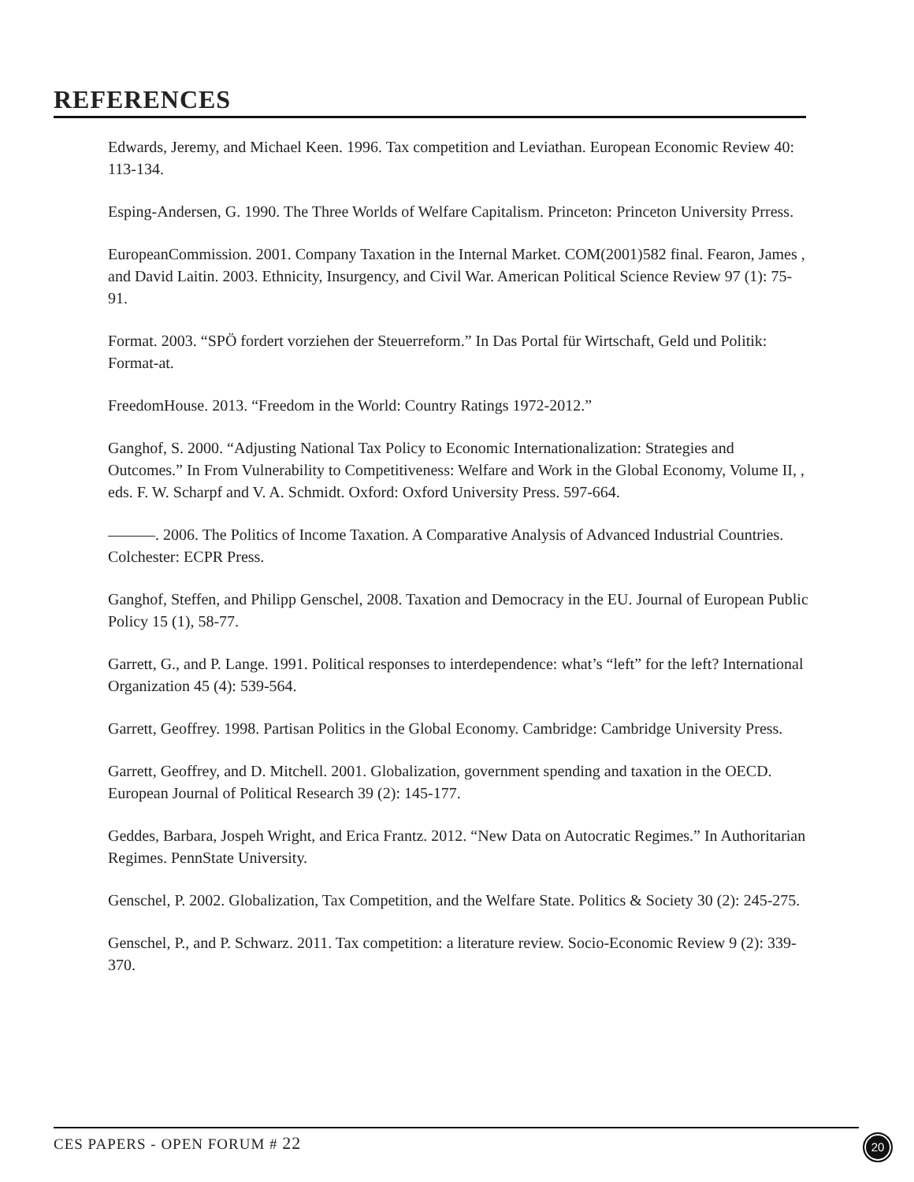REFERENCES
Edwards, Jeremy, and Michael Keen. 1996. Tax competition and Leviathan. European Economic Review 40: 113-134.
Esping-Andersen, G. 1990. The Three Worlds of Welfare Capitalism. Princeton: Princeton University Prress.
EuropeanCommission. 2001. Company Taxation in the Internal Market. COM(2001)582 final. Fearon, James , and David Laitin. 2003. Ethnicity, Insurgency, and Civil War. American Political Science Review 97 (1): 75-91.
Format. 2003. “SPÖ fordert vorziehen der Steuerreform.” In Das Portal für Wirtschaft, Geld und Politik: Format-at.
FreedomHouse. 2013. “Freedom in the World: Country Ratings 1972-2012.”
Ganghof, S. 2000. “Adjusting National Tax Policy to Economic Internationalization: Strategies and Outcomes.” In From Vulnerability to Competitiveness: Welfare and Work in the Global Economy, Volume II, , eds. F. W. Scharpf and V. A. Schmidt. Oxford: Oxford University Press. 597-664.
———. 2006. The Politics of Income Taxation. A Comparative Analysis of Advanced Industrial Countries. Colchester: ECPR Press.
Ganghof, Steffen, and Philipp Genschel, 2008. Taxation and Democracy in the EU. Journal of European Public Policy 15 (1), 58-77.
Garrett, G., and P. Lange. 1991. Political responses to interdependence: what’s “left” for the left? International Organization 45 (4): 539-564.
Garrett, Geoffrey. 1998. Partisan Politics in the Global Economy. Cambridge: Cambridge University Press.
Garrett, Geoffrey, and D. Mitchell. 2001. Globalization, government spending and taxation in the OECD. European Journal of Political Research 39 (2): 145-177.
Geddes, Barbara, Jospeh Wright, and Erica Frantz. 2012. “New Data on Autocratic Regimes.” In Authoritarian Regimes. PennState University.
Genschel, P. 2002. Globalization, Tax Competition, and the Welfare State. Politics & Society 30 (2): 245-275.
Genschel, P., and P. Schwarz. 2011. Tax competition: a literature review. Socio-Economic Review 9 (2): 339-370.
CES PAPERS - OPEN FORUM # 22 20